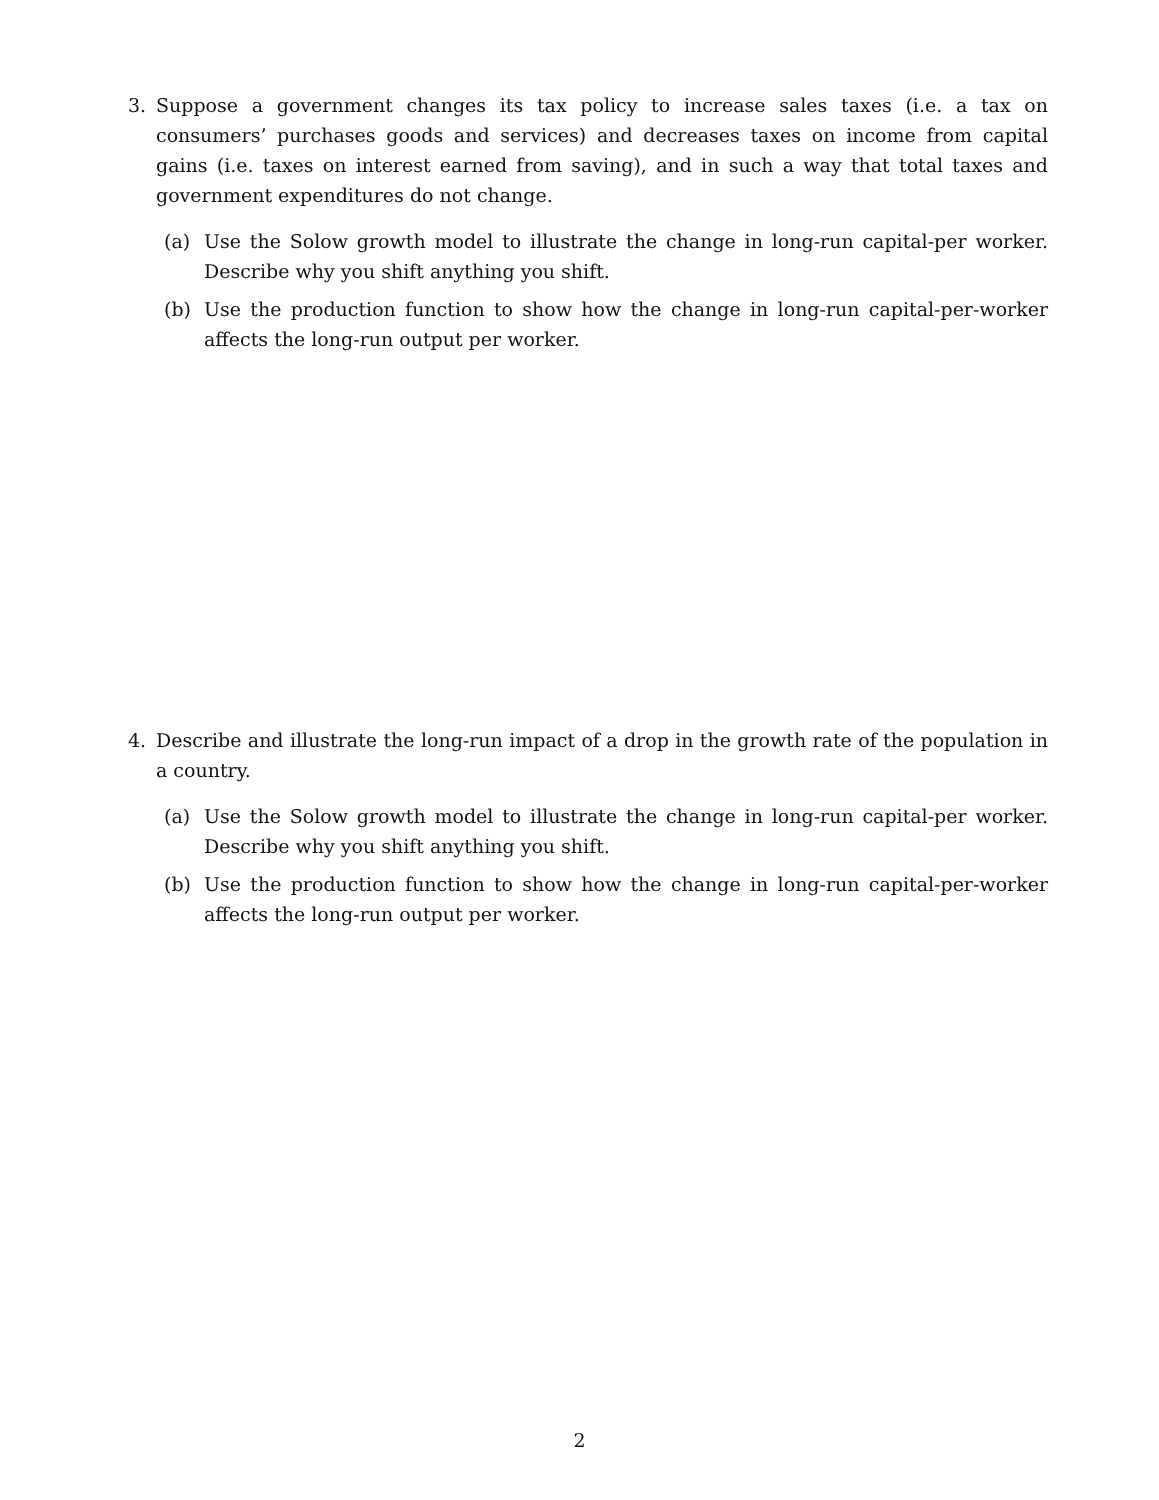3. Suppose a government changes its tax policy to increase sales taxes (i.e. a tax on consumers’ purchases goods and services) and decreases taxes on income from capital gains (i.e. taxes on interest earned from saving), and in such a way that total taxes and government expenditures do not change.
(a) Use the Solow growth model to illustrate the change in long-run capital-per worker. Describe why you shift anything you shift.
(b) Use the production function to show how the change in long-run capital-per-worker affects the long-run output per worker.
4. Describe and illustrate the long-run impact of a drop in the growth rate of the population in a country.
(a) Use the Solow growth model to illustrate the change in long-run capital-per worker. Describe why you shift anything you shift.
(b) Use the production function to show how the change in long-run capital-per-worker affects the long-run output per worker.
2